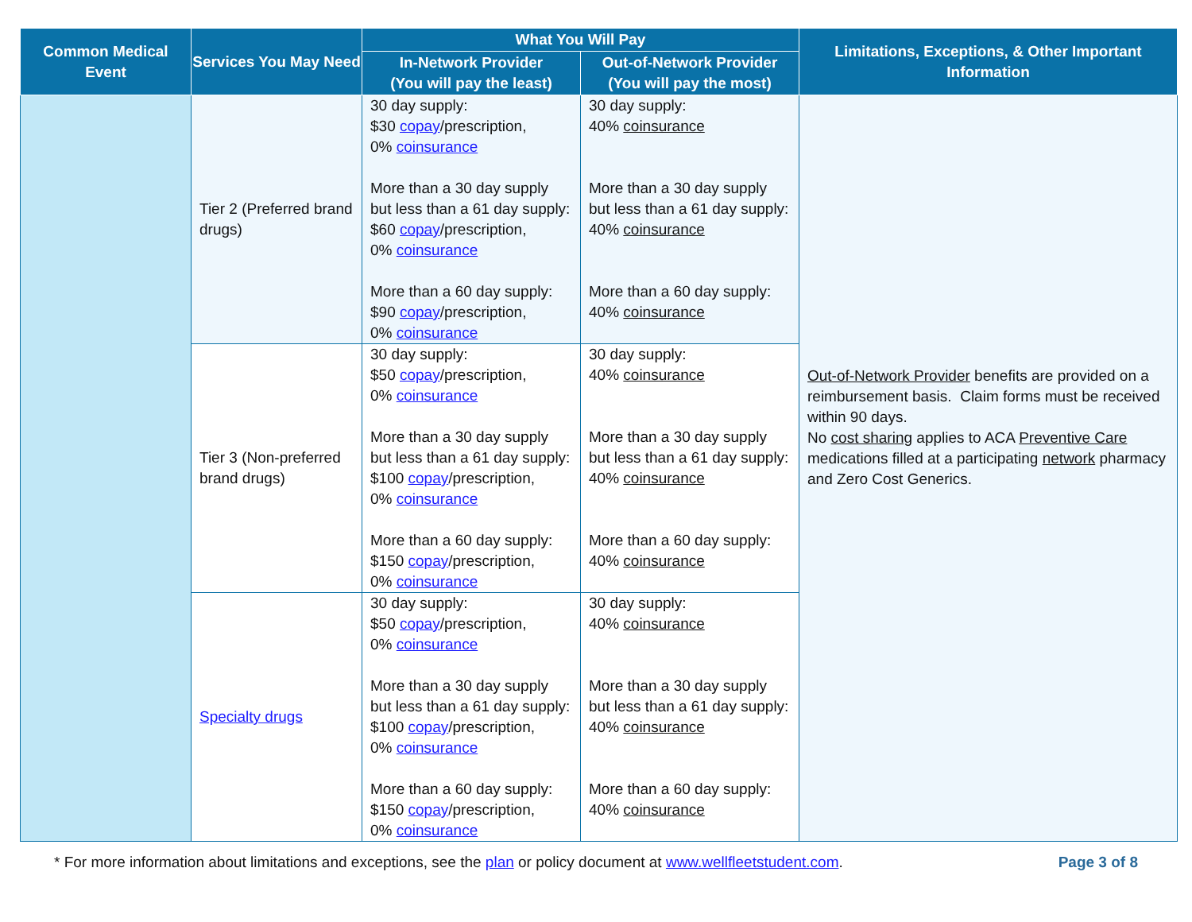| Common Medical Event | Services You May Need | What You Will Pay | | Limitations, Exceptions, & Other Important Information |
| --- | --- | --- | --- | --- |
| | | In-Network Provider (You will pay the least) | Out-of-Network Provider (You will pay the most) | |
| | Tier 2 (Preferred brand drugs) | 30 day supply: $30 copay /prescription, 0% coinsurance More than a 30 day supply but less than a 61 day supply: $60 copay /prescription, 0% coinsurance More than a 60 day supply: $90 copay /prescription, 0% coinsurance | 30 day supply: 40% coinsurance More than a 30 day supply but less than a 61 day supply: 40% coinsurance More than a 60 day supply: 40% coinsurance | Out-of-Network Provider benefits are provided on a reimbursement basis. Claim forms must be received within 90 days. No cost sharing applies to ACA Preventive Care medications filled at a participating network pharmacy and Zero Cost Generics. |
| | Tier 3 (Non-preferred brand drugs) | 30 day supply: $50 copay /prescription, 0% coinsurance More than a 30 day supply but less than a 61 day supply: $100 copay /prescription, 0% coinsurance More than a 60 day supply: $150 copay /prescription, 0% coinsurance | 30 day supply: 40% coinsurance More than a 30 day supply but less than a 61 day supply: 40% coinsurance More than a 60 day supply: 40% coinsurance | |
| | Specialty drugs | 30 day supply: $50 copay /prescription, 0% coinsurance More than a 30 day supply but less than a 61 day supply: $100 copay /prescription, 0% coinsurance More than a 60 day supply: $150 copay /prescription, 0% coinsurance | 30 day supply: 40% coinsurance More than a 30 day supply but less than a 61 day supply: 40% coinsurance More than a 60 day supply: 40% coinsurance | |
* For more information about limitations and exceptions, see the plan or policy document at www.wellfleetstudent.com. Page 3 of 8